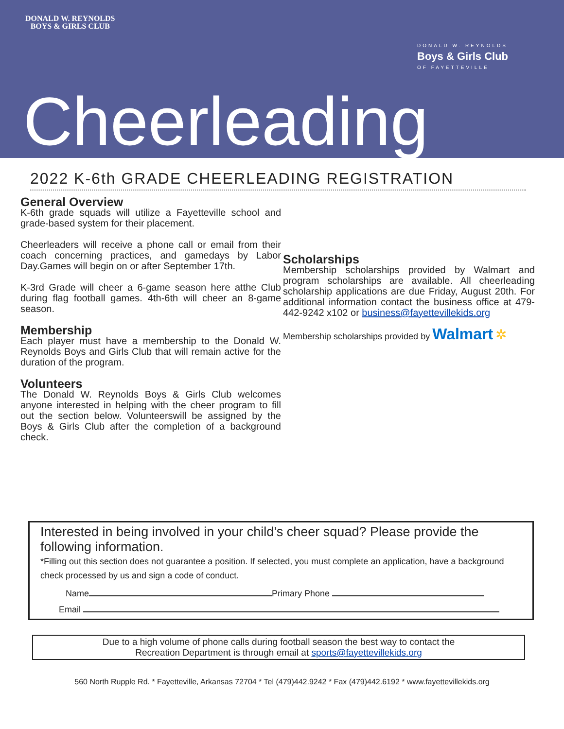DONALD W. REYNOLDS
BOYS & GIRLS CLUB
DONALD W. REYNOLDS
Boys & Girls Club
OF FAYETTEVILLE
Cheerleading
2022 K-6th GRADE CHEERLEADING REGISTRATION
General Overview
K-6th grade squads will utilize a Fayetteville school and grade-based system for their placement.
Cheerleaders will receive a phone call or email from their coach concerning practices, and gamedays by Labor Day.Games will begin on or after September 17th.
K-3rd Grade will cheer a 6-game season here atthe Club during flag football games. 4th-6th will cheer an 8-game season.
Membership
Each player must have a membership to the Donald W. Reynolds Boys and Girls Club that will remain active for the duration of the program.
Volunteers
The Donald W. Reynolds Boys & Girls Club welcomes anyone interested in helping with the cheer program to fill out the section below. Volunteerswill be assigned by the Boys & Girls Club after the completion of a background check.
Scholarships
Membership scholarships provided by Walmart and program scholarships are available. All cheerleading scholarship applications are due Friday, August 20th. For additional information contact the business office at 479-442-9242 x102 or business@fayettevillekids.org
Membership scholarships provided by Walmart ✲
Interested in being involved in your child’s cheer squad? Please provide the following information.
*Filling out this section does not guarantee a position. If selected, you must complete an application, have a background check processed by us and sign a code of conduct.
Name Primary Phone
Email
Due to a high volume of phone calls during football season the best way to contact the
Recreation Department is through email at sports@fayettevillekids.org
560 North Rupple Rd. * Fayetteville, Arkansas 72704 * Tel (479)442.9242 * Fax (479)442.6192 * www.fayettevillekids.org